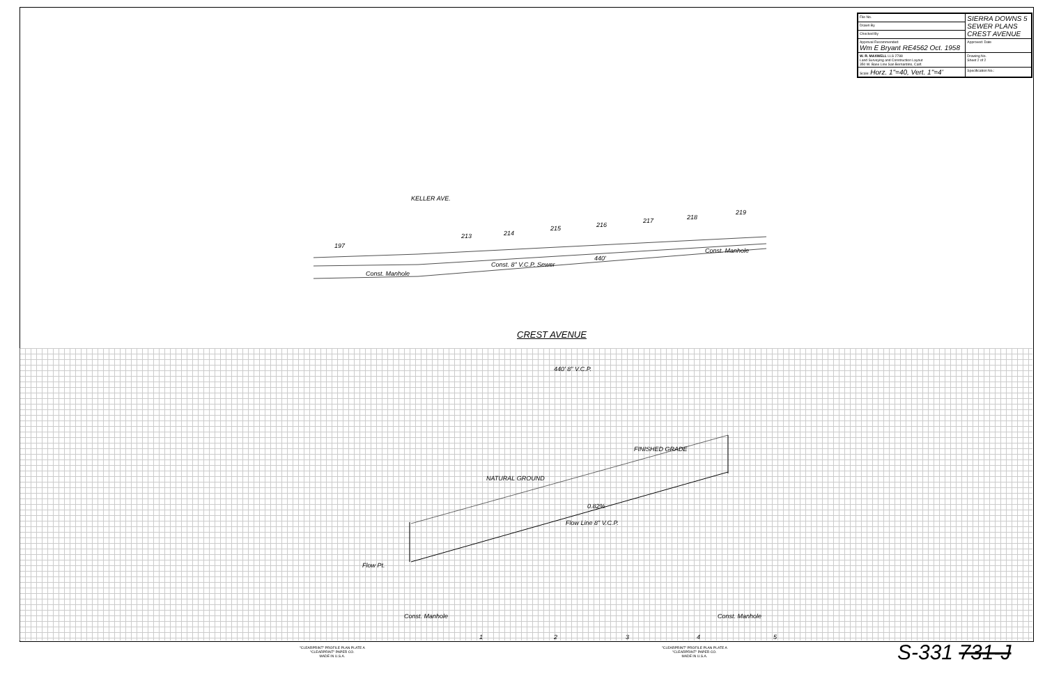| File No. | SIERRA DOWNS 5 SEWER PLANS CREST AVENUE | |
| Drawn By | | |
| Checked By | | |
| Approval Recommended: Wm E Bryant RE4562 Oct. 1958 | | Approved: Date |
| W. R. MAXWELL LLS 2788 Land Surveying and Construction Layout 350 W. Base Line San Bernardino, Calif. | | Drawing No. Sheet 2 of 2 |
| Scale: Horz. 1"=40, Vert. 1"=4' | | Specification No.: |
197
KELLER AVE.
213 214
215 216
217 218
219
Const. Manhole
Const. 8" V.C.P. Sewer
440'
Const. Manhole
CREST AVENUE
440' 8" V.C.P.
FINISHED GRADE
NATURAL GROUND
0.82%
Flow Line 8" V.C.P.
Flow Pt.
Const. Manhole Const. Manhole
1 2 3 4 5
"CLEARPRINT" PROFILE PLAN PLATE A
"CLEARPRINT" PAPER CO.
MADE IN U.S.A.
"CLEARPRINT" PROFILE PLAN PLATE A
"CLEARPRINT" PAPER CO.
MADE IN U.S.A.
S-331 731-J